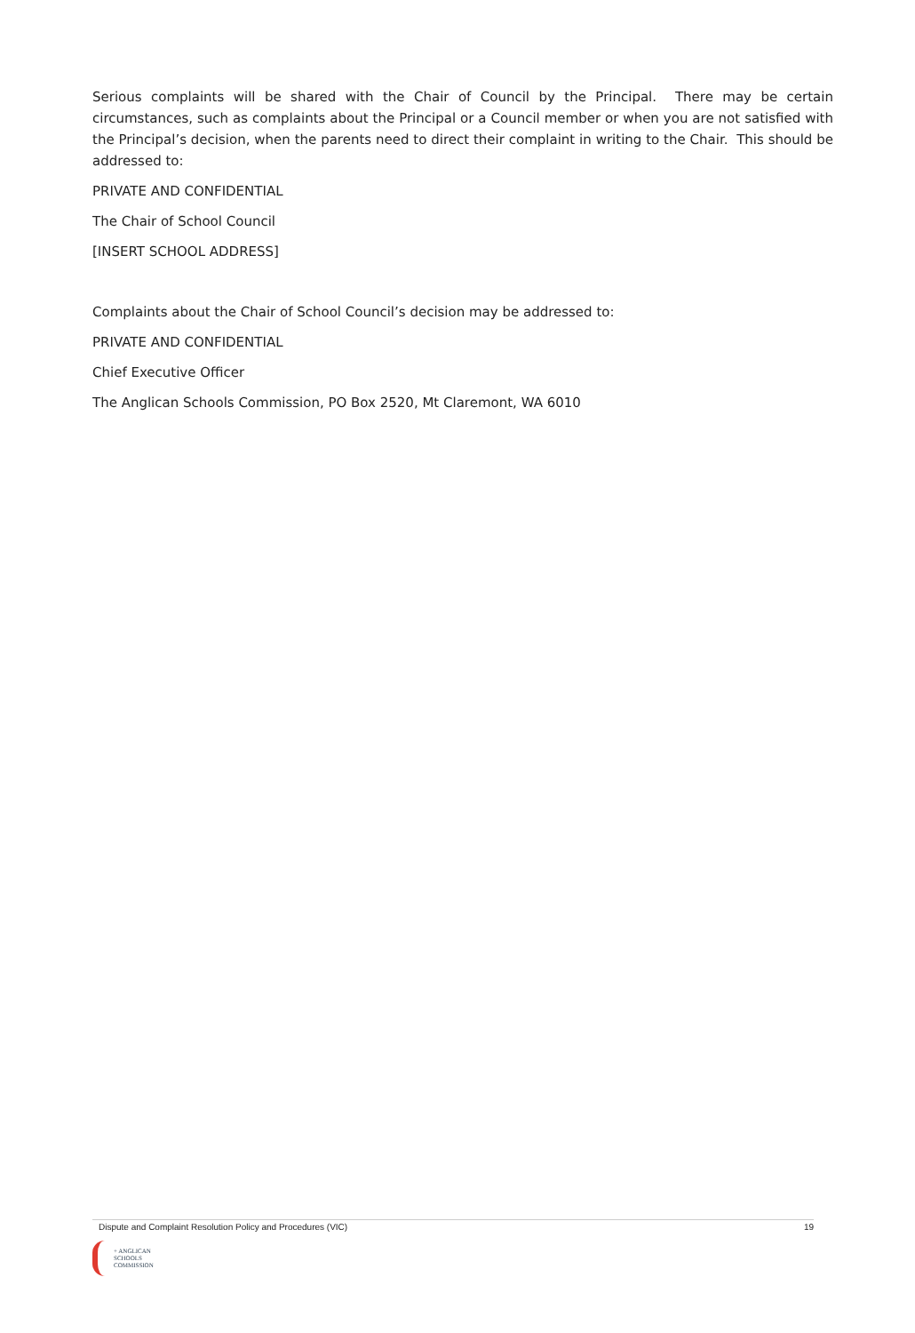Serious complaints will be shared with the Chair of Council by the Principal. There may be certain circumstances, such as complaints about the Principal or a Council member or when you are not satisfied with the Principal’s decision, when the parents need to direct their complaint in writing to the Chair. This should be addressed to:
PRIVATE AND CONFIDENTIAL
The Chair of School Council
[INSERT SCHOOL ADDRESS]
Complaints about the Chair of School Council’s decision may be addressed to:
PRIVATE AND CONFIDENTIAL
Chief Executive Officer
The Anglican Schools Commission, PO Box 2520, Mt Claremont, WA 6010
Dispute and Complaint Resolution Policy and Procedures (VIC) 19
+ ANGLICAN
SCHOOLS
COMMISSION